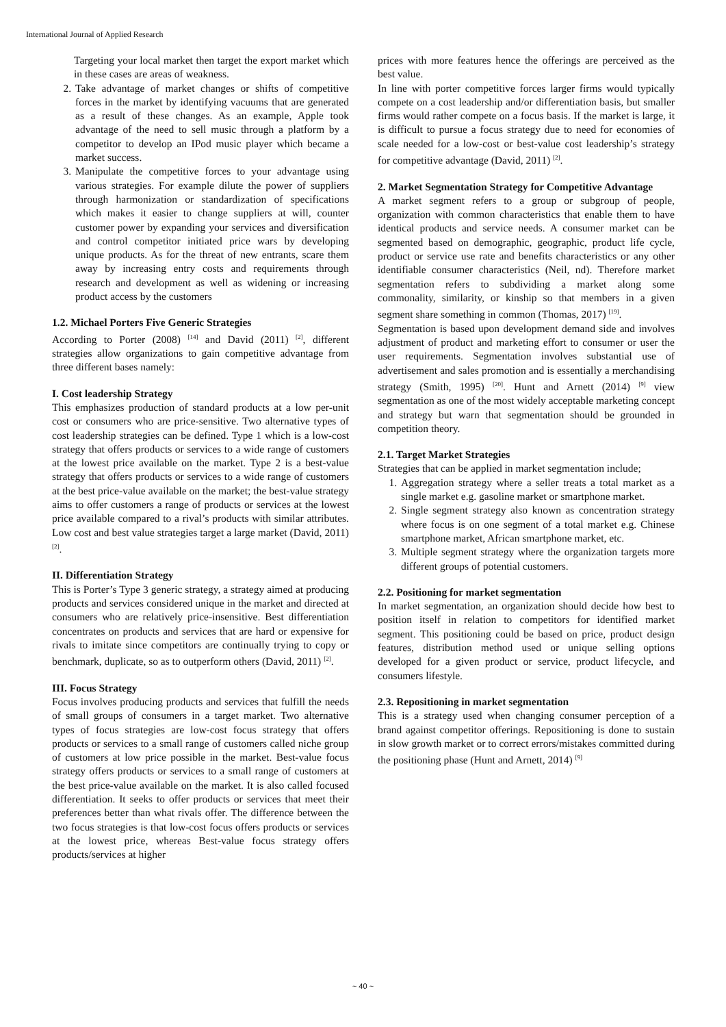International Journal of Applied Research
Targeting your local market then target the export market which in these cases are areas of weakness.
2. Take advantage of market changes or shifts of competitive forces in the market by identifying vacuums that are generated as a result of these changes. As an example, Apple took advantage of the need to sell music through a platform by a competitor to develop an IPod music player which became a market success.
3. Manipulate the competitive forces to your advantage using various strategies. For example dilute the power of suppliers through harmonization or standardization of specifications which makes it easier to change suppliers at will, counter customer power by expanding your services and diversification and control competitor initiated price wars by developing unique products. As for the threat of new entrants, scare them away by increasing entry costs and requirements through research and development as well as widening or increasing product access by the customers
1.2. Michael Porters Five Generic Strategies
According to Porter (2008) <sup>[14]</sup> and David (2011) <sup>[2]</sup>, different strategies allow organizations to gain competitive advantage from three different bases namely:
I. Cost leadership Strategy
This emphasizes production of standard products at a low per-unit cost or consumers who are price-sensitive. Two alternative types of cost leadership strategies can be defined. Type 1 which is a low-cost strategy that offers products or services to a wide range of customers at the lowest price available on the market. Type 2 is a best-value strategy that offers products or services to a wide range of customers at the best price-value available on the market; the best-value strategy aims to offer customers a range of products or services at the lowest price available compared to a rival’s products with similar attributes. Low cost and best value strategies target a large market (David, 2011) <sup>[2]</sup>.
II. Differentiation Strategy
This is Porter’s Type 3 generic strategy, a strategy aimed at producing products and services considered unique in the market and directed at consumers who are relatively price-insensitive. Best differentiation concentrates on products and services that are hard or expensive for rivals to imitate since competitors are continually trying to copy or benchmark, duplicate, so as to outperform others (David, 2011) <sup>[2]</sup>.
III. Focus Strategy
Focus involves producing products and services that fulfill the needs of small groups of consumers in a target market. Two alternative types of focus strategies are low-cost focus strategy that offers products or services to a small range of customers called niche group of customers at low price possible in the market. Best-value focus strategy offers products or services to a small range of customers at the best price-value available on the market. It is also called focused differentiation. It seeks to offer products or services that meet their preferences better than what rivals offer. The difference between the two focus strategies is that low-cost focus offers products or services at the lowest price, whereas Best-value focus strategy offers products/services at higher
prices with more features hence the offerings are perceived as the best value.
In line with porter competitive forces larger firms would typically compete on a cost leadership and/or differentiation basis, but smaller firms would rather compete on a focus basis. If the market is large, it is difficult to pursue a focus strategy due to need for economies of scale needed for a low-cost or best-value cost leadership’s strategy for competitive advantage (David, 2011) <sup>[2]</sup>.
2. Market Segmentation Strategy for Competitive Advantage
A market segment refers to a group or subgroup of people, organization with common characteristics that enable them to have identical products and service needs. A consumer market can be segmented based on demographic, geographic, product life cycle, product or service use rate and benefits characteristics or any other identifiable consumer characteristics (Neil, nd). Therefore market segmentation refers to subdividing a market along some commonality, similarity, or kinship so that members in a given segment share something in common (Thomas, 2017) <sup>[19]</sup>.
Segmentation is based upon development demand side and involves adjustment of product and marketing effort to consumer or user the user requirements. Segmentation involves substantial use of advertisement and sales promotion and is essentially a merchandising strategy (Smith, 1995) <sup>[20]</sup>. Hunt and Arnett (2014) <sup>[9]</sup> view segmentation as one of the most widely acceptable marketing concept and strategy but warn that segmentation should be grounded in competition theory.
2.1. Target Market Strategies
Strategies that can be applied in market segmentation include;
1. Aggregation strategy where a seller treats a total market as a single market e.g. gasoline market or smartphone market.
2. Single segment strategy also known as concentration strategy where focus is on one segment of a total market e.g. Chinese smartphone market, African smartphone market, etc.
3. Multiple segment strategy where the organization targets more different groups of potential customers.
2.2. Positioning for market segmentation
In market segmentation, an organization should decide how best to position itself in relation to competitors for identified market segment. This positioning could be based on price, product design features, distribution method used or unique selling options developed for a given product or service, product lifecycle, and consumers lifestyle.
2.3. Repositioning in market segmentation
This is a strategy used when changing consumer perception of a brand against competitor offerings. Repositioning is done to sustain in slow growth market or to correct errors/mistakes committed during the positioning phase (Hunt and Arnett, 2014) <sup>[9]</sup>
~ 40 ~